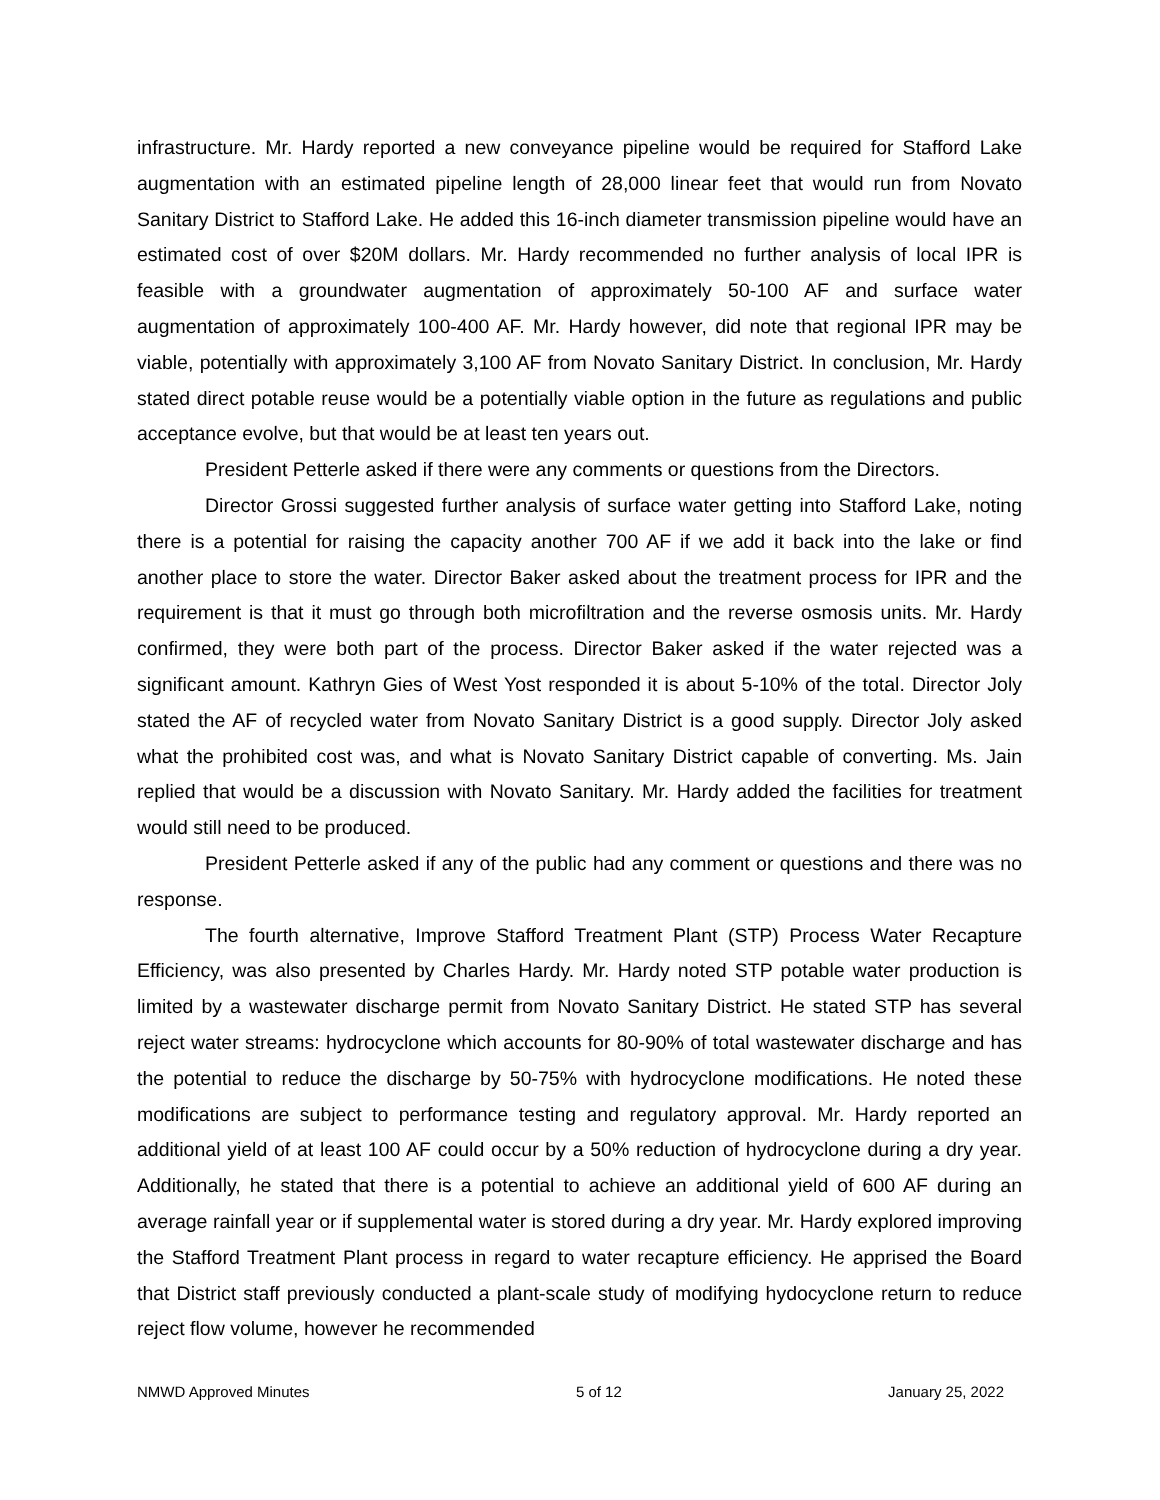infrastructure. Mr. Hardy reported a new conveyance pipeline would be required for Stafford Lake augmentation with an estimated pipeline length of 28,000 linear feet that would run from Novato Sanitary District to Stafford Lake. He added this 16-inch diameter transmission pipeline would have an estimated cost of over $20M dollars. Mr. Hardy recommended no further analysis of local IPR is feasible with a groundwater augmentation of approximately 50-100 AF and surface water augmentation of approximately 100-400 AF. Mr. Hardy however, did note that regional IPR may be viable, potentially with approximately 3,100 AF from Novato Sanitary District. In conclusion, Mr. Hardy stated direct potable reuse would be a potentially viable option in the future as regulations and public acceptance evolve, but that would be at least ten years out.
President Petterle asked if there were any comments or questions from the Directors.
Director Grossi suggested further analysis of surface water getting into Stafford Lake, noting there is a potential for raising the capacity another 700 AF if we add it back into the lake or find another place to store the water. Director Baker asked about the treatment process for IPR and the requirement is that it must go through both microfiltration and the reverse osmosis units. Mr. Hardy confirmed, they were both part of the process. Director Baker asked if the water rejected was a significant amount. Kathryn Gies of West Yost responded it is about 5-10% of the total. Director Joly stated the AF of recycled water from Novato Sanitary District is a good supply. Director Joly asked what the prohibited cost was, and what is Novato Sanitary District capable of converting. Ms. Jain replied that would be a discussion with Novato Sanitary. Mr. Hardy added the facilities for treatment would still need to be produced.
President Petterle asked if any of the public had any comment or questions and there was no response.
The fourth alternative, Improve Stafford Treatment Plant (STP) Process Water Recapture Efficiency, was also presented by Charles Hardy. Mr. Hardy noted STP potable water production is limited by a wastewater discharge permit from Novato Sanitary District. He stated STP has several reject water streams: hydrocyclone which accounts for 80-90% of total wastewater discharge and has the potential to reduce the discharge by 50-75% with hydrocyclone modifications. He noted these modifications are subject to performance testing and regulatory approval. Mr. Hardy reported an additional yield of at least 100 AF could occur by a 50% reduction of hydrocyclone during a dry year. Additionally, he stated that there is a potential to achieve an additional yield of 600 AF during an average rainfall year or if supplemental water is stored during a dry year. Mr. Hardy explored improving the Stafford Treatment Plant process in regard to water recapture efficiency. He apprised the Board that District staff previously conducted a plant-scale study of modifying hydocyclone return to reduce reject flow volume, however he recommended
NMWD Approved Minutes 5 of 12 January 25, 2022